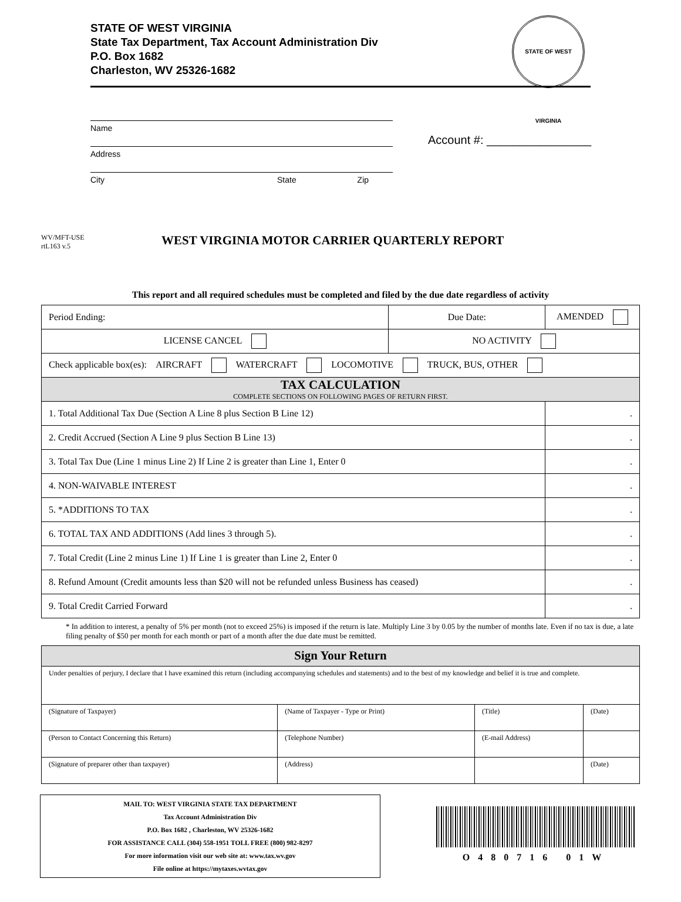STATE OF WEST VIRGINIA
State Tax Department, Tax Account Administration Div
P.O. Box 1682
Charleston, WV 25326-1682
STATE OF WEST VIRGINIA
Name
Address
City State Zip
Account #: ________________
WV/MFT-USE
rtL163 v.5
WEST VIRGINIA MOTOR CARRIER QUARTERLY REPORT
This report and all required schedules must be completed and filed by the due date regardless of activity
| Period Ending: | Due Date: | AMENDED | |
| LICENSE CANCEL | NO ACTIVITY | | |
| Check applicable box(es): AIRCRAFT WATERCRAFT LOCOMOTIVE TRUCK, BUS, OTHER | | | |
| TAX CALCULATION COMPLETE SECTIONS ON FOLLOWING PAGES OF RETURN FIRST. | | | |
| 1. Total Additional Tax Due (Section A Line 8 plus Section B Line 12) | | | . |
| 2. Credit Accrued (Section A Line 9 plus Section B Line 13) | | | . |
| 3. Total Tax Due (Line 1 minus Line 2) If Line 2 is greater than Line 1, Enter 0 | | | . |
| 4. NON-WAIVABLE INTEREST | | | . |
| 5. *ADDITIONS TO TAX | | | . |
| 6. TOTAL TAX AND ADDITIONS (Add lines 3 through 5). | | | . |
| 7. Total Credit (Line 2 minus Line 1) If Line 1 is greater than Line 2, Enter 0 | | | . |
| 8. Refund Amount (Credit amounts less than $20 will not be refunded unless Business has ceased) | | | . |
| 9. Total Credit Carried Forward | | | . |
* In addition to interest, a penalty of 5% per month (not to exceed 25%) is imposed if the return is late. Multiply Line 3 by 0.05 by the number of months late. Even if no tax is due, a late filing penalty of $50 per month for each month or part of a month after the due date must be remitted.
| Sign Your Return | | | |
| Under penalties of perjury, I declare that I have examined this return (including accompanying schedules and statements) and to the best of my knowledge and belief it is true and complete. | | | |
| (Signature of Taxpayer) | (Name of Taxpayer - Type or Print) | (Title) | (Date) |
| (Person to Contact Concerning this Return) | (Telephone Number) | (E-mail Address) | |
| (Signature of preparer other than taxpayer) | (Address) | | (Date) |
MAIL TO: WEST VIRGINIA STATE TAX DEPARTMENT
Tax Account Administration Div
P.O. Box 1682 , Charleston, WV 25326-1682
FOR ASSISTANCE CALL (304) 558-1951 TOLL FREE (800) 982-8297
For more information visit our web site at: www.tax.wv.gov
File online at https://mytaxes.wvtax.gov
O480716 01W